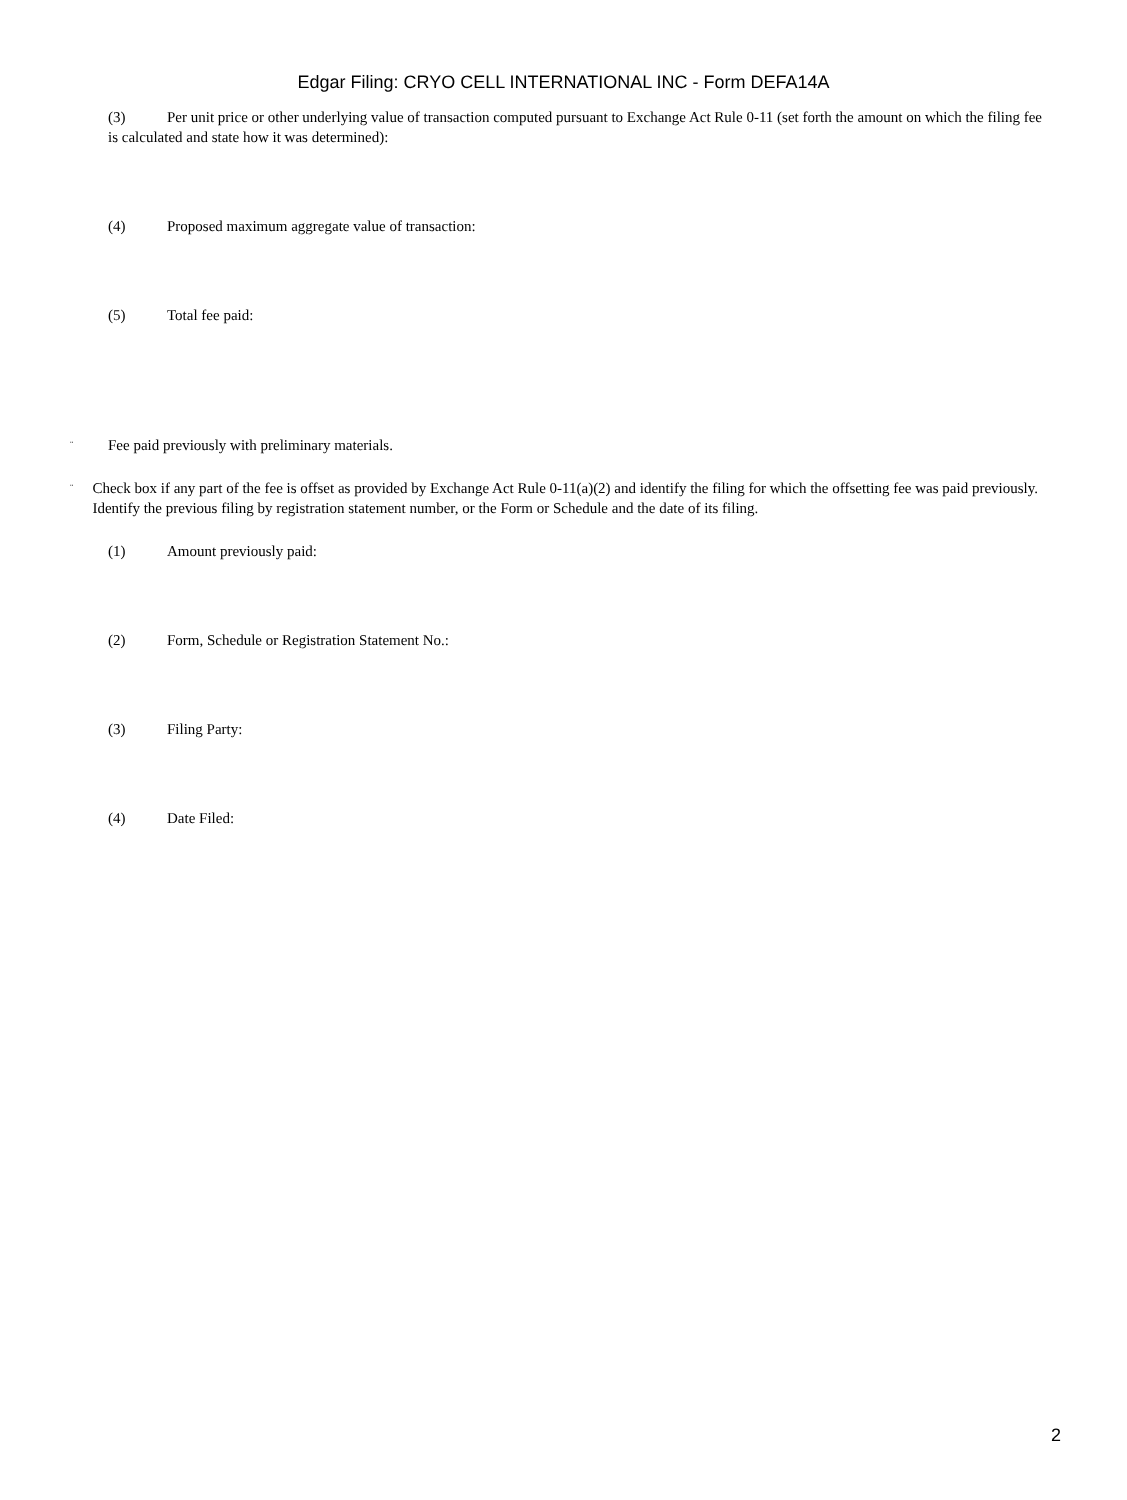Edgar Filing: CRYO CELL INTERNATIONAL INC - Form DEFA14A
(3) Per unit price or other underlying value of transaction computed pursuant to Exchange Act Rule 0-11 (set forth the amount on which the filing fee is calculated and state how it was determined):
(4) Proposed maximum aggregate value of transaction:
(5) Total fee paid:
¨ Fee paid previously with preliminary materials.
¨ Check box if any part of the fee is offset as provided by Exchange Act Rule 0-11(a)(2) and identify the filing for which the offsetting fee was paid previously. Identify the previous filing by registration statement number, or the Form or Schedule and the date of its filing.
(1) Amount previously paid:
(2) Form, Schedule or Registration Statement No.:
(3) Filing Party:
(4) Date Filed:
2